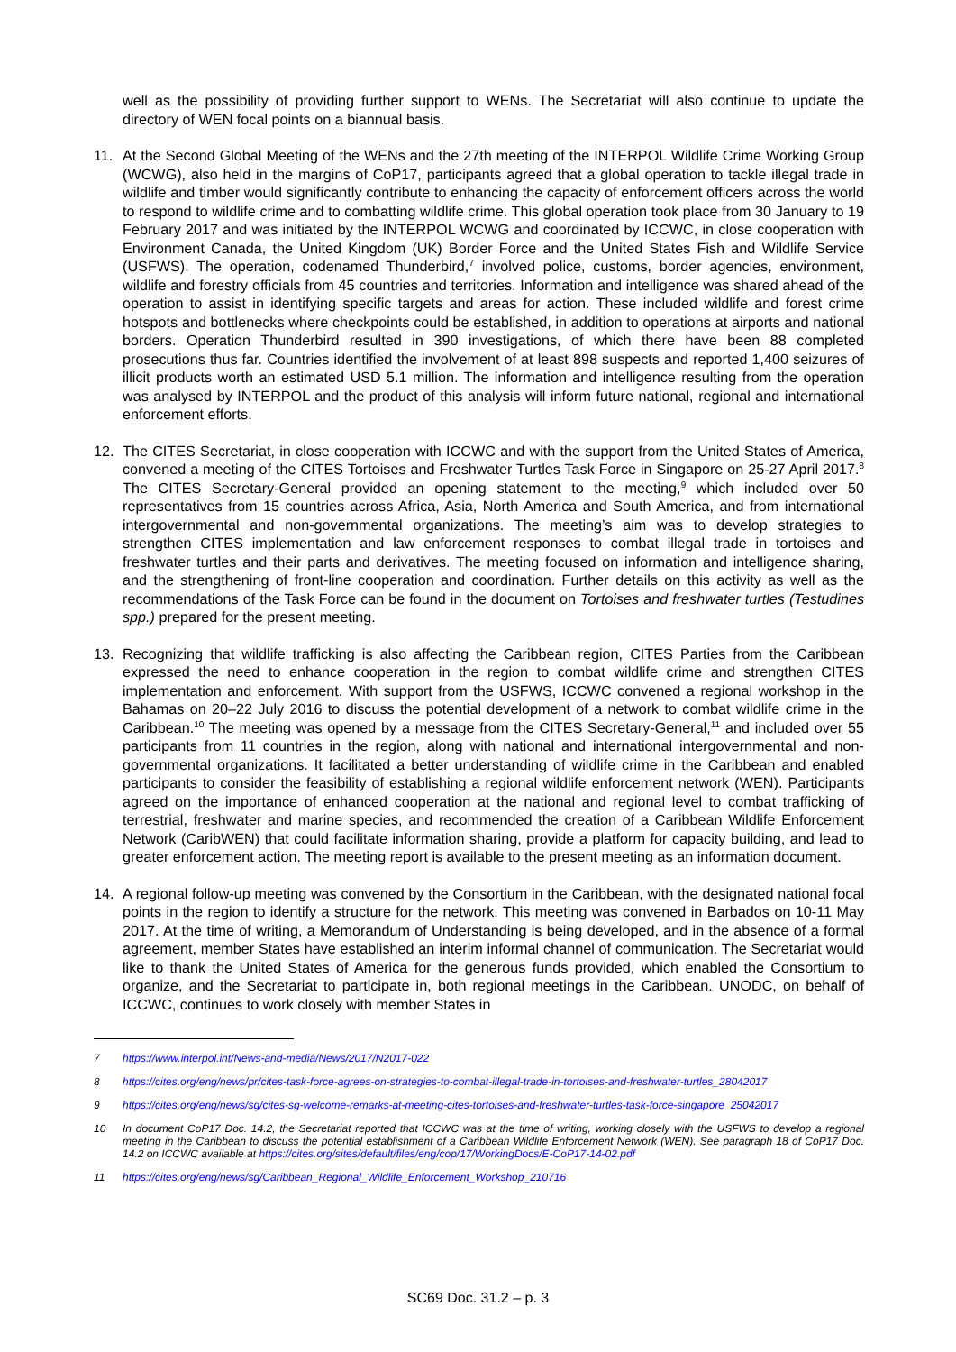well as the possibility of providing further support to WENs. The Secretariat will also continue to update the directory of WEN focal points on a biannual basis.
11. At the Second Global Meeting of the WENs and the 27th meeting of the INTERPOL Wildlife Crime Working Group (WCWG), also held in the margins of CoP17, participants agreed that a global operation to tackle illegal trade in wildlife and timber would significantly contribute to enhancing the capacity of enforcement officers across the world to respond to wildlife crime and to combatting wildlife crime. This global operation took place from 30 January to 19 February 2017 and was initiated by the INTERPOL WCWG and coordinated by ICCWC, in close cooperation with Environment Canada, the United Kingdom (UK) Border Force and the United States Fish and Wildlife Service (USFWS). The operation, codenamed Thunderbird,<sup>7</sup> involved police, customs, border agencies, environment, wildlife and forestry officials from 45 countries and territories. Information and intelligence was shared ahead of the operation to assist in identifying specific targets and areas for action. These included wildlife and forest crime hotspots and bottlenecks where checkpoints could be established, in addition to operations at airports and national borders. Operation Thunderbird resulted in 390 investigations, of which there have been 88 completed prosecutions thus far. Countries identified the involvement of at least 898 suspects and reported 1,400 seizures of illicit products worth an estimated USD 5.1 million. The information and intelligence resulting from the operation was analysed by INTERPOL and the product of this analysis will inform future national, regional and international enforcement efforts.
12. The CITES Secretariat, in close cooperation with ICCWC and with the support from the United States of America, convened a meeting of the CITES Tortoises and Freshwater Turtles Task Force in Singapore on 25-27 April 2017.<sup>8</sup> The CITES Secretary-General provided an opening statement to the meeting,<sup>9</sup> which included over 50 representatives from 15 countries across Africa, Asia, North America and South America, and from international intergovernmental and non-governmental organizations. The meeting’s aim was to develop strategies to strengthen CITES implementation and law enforcement responses to combat illegal trade in tortoises and freshwater turtles and their parts and derivatives. The meeting focused on information and intelligence sharing, and the strengthening of front-line cooperation and coordination. Further details on this activity as well as the recommendations of the Task Force can be found in the document on Tortoises and freshwater turtles (Testudines spp.) prepared for the present meeting.
13. Recognizing that wildlife trafficking is also affecting the Caribbean region, CITES Parties from the Caribbean expressed the need to enhance cooperation in the region to combat wildlife crime and strengthen CITES implementation and enforcement. With support from the USFWS, ICCWC convened a regional workshop in the Bahamas on 20–22 July 2016 to discuss the potential development of a network to combat wildlife crime in the Caribbean.<sup>10</sup> The meeting was opened by a message from the CITES Secretary-General,<sup>11</sup> and included over 55 participants from 11 countries in the region, along with national and international intergovernmental and non-governmental organizations. It facilitated a better understanding of wildlife crime in the Caribbean and enabled participants to consider the feasibility of establishing a regional wildlife enforcement network (WEN). Participants agreed on the importance of enhanced cooperation at the national and regional level to combat trafficking of terrestrial, freshwater and marine species, and recommended the creation of a Caribbean Wildlife Enforcement Network (CaribWEN) that could facilitate information sharing, provide a platform for capacity building, and lead to greater enforcement action. The meeting report is available to the present meeting as an information document.
14. A regional follow-up meeting was convened by the Consortium in the Caribbean, with the designated national focal points in the region to identify a structure for the network. This meeting was convened in Barbados on 10-11 May 2017. At the time of writing, a Memorandum of Understanding is being developed, and in the absence of a formal agreement, member States have established an interim informal channel of communication. The Secretariat would like to thank the United States of America for the generous funds provided, which enabled the Consortium to organize, and the Secretariat to participate in, both regional meetings in the Caribbean. UNODC, on behalf of ICCWC, continues to work closely with member States in
7 https://www.interpol.int/News-and-media/News/2017/N2017-022
8 https://cites.org/eng/news/pr/cites-task-force-agrees-on-strategies-to-combat-illegal-trade-in-tortoises-and-freshwater-turtles_28042017
9 https://cites.org/eng/news/sg/cites-sg-welcome-remarks-at-meeting-cites-tortoises-and-freshwater-turtles-task-force-singapore_25042017
10 In document CoP17 Doc. 14.2, the Secretariat reported that ICCWC was at the time of writing, working closely with the USFWS to develop a regional meeting in the Caribbean to discuss the potential establishment of a Caribbean Wildlife Enforcement Network (WEN). See paragraph 18 of CoP17 Doc. 14.2 on ICCWC available at https://cites.org/sites/default/files/eng/cop/17/WorkingDocs/E-CoP17-14-02.pdf
11 https://cites.org/eng/news/sg/Caribbean_Regional_Wildlife_Enforcement_Workshop_210716
SC69 Doc. 31.2 – p. 3